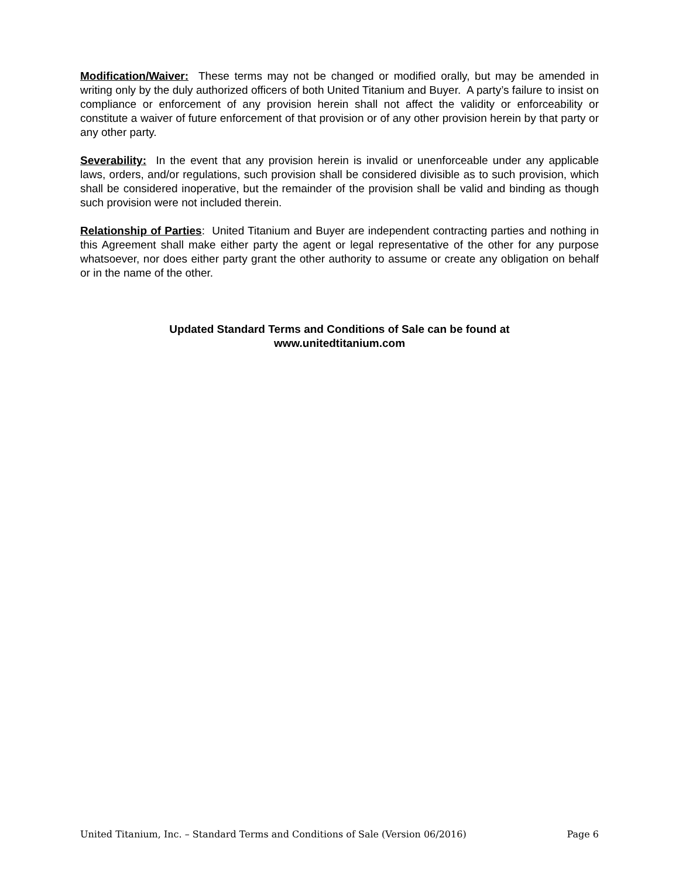Modification/Waiver: These terms may not be changed or modified orally, but may be amended in writing only by the duly authorized officers of both United Titanium and Buyer. A party’s failure to insist on compliance or enforcement of any provision herein shall not affect the validity or enforceability or constitute a waiver of future enforcement of that provision or of any other provision herein by that party or any other party.
Severability: In the event that any provision herein is invalid or unenforceable under any applicable laws, orders, and/or regulations, such provision shall be considered divisible as to such provision, which shall be considered inoperative, but the remainder of the provision shall be valid and binding as though such provision were not included therein.
Relationship of Parties: United Titanium and Buyer are independent contracting parties and nothing in this Agreement shall make either party the agent or legal representative of the other for any purpose whatsoever, nor does either party grant the other authority to assume or create any obligation on behalf or in the name of the other.
Updated Standard Terms and Conditions of Sale can be found at
www.unitedtitanium.com
United Titanium, Inc. – Standard Terms and Conditions of Sale (Version 06/2016) Page 6